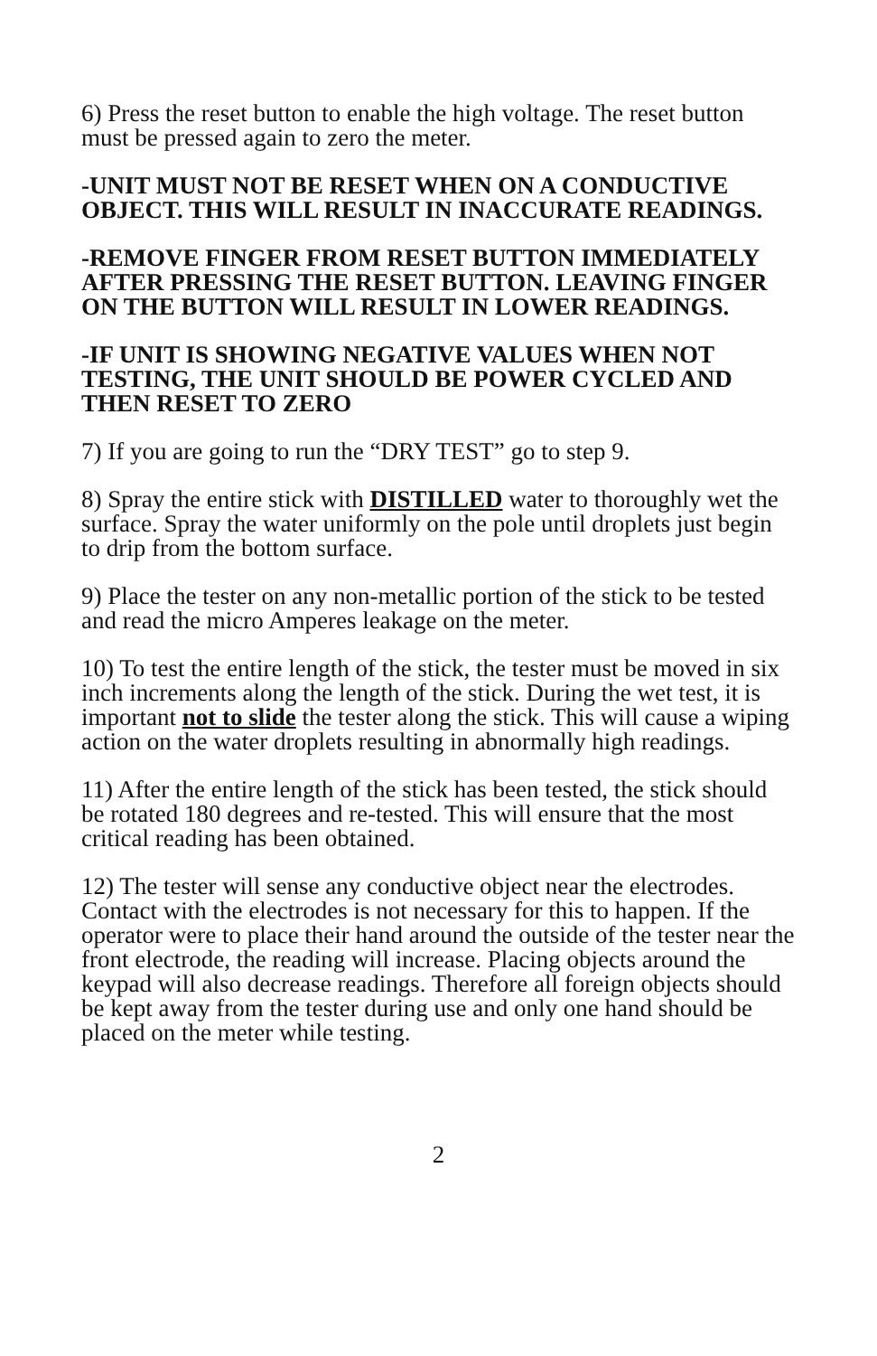6) Press the reset button to enable the high voltage. The reset button must be pressed again to zero the meter.
-UNIT MUST NOT BE RESET WHEN ON A CONDUCTIVE OBJECT. THIS WILL RESULT IN INACCURATE READINGS.
-REMOVE FINGER FROM RESET BUTTON IMMEDIATELY AFTER PRESSING THE RESET BUTTON. LEAVING FINGER ON THE BUTTON WILL RESULT IN LOWER READINGS.
-IF UNIT IS SHOWING NEGATIVE VALUES WHEN NOT TESTING, THE UNIT SHOULD BE POWER CYCLED AND THEN RESET TO ZERO
7) If you are going to run the “DRY TEST” go to step 9.
8) Spray the entire stick with DISTILLED water to thoroughly wet the surface. Spray the water uniformly on the pole until droplets just begin to drip from the bottom surface.
9) Place the tester on any non-metallic portion of the stick to be tested and read the micro Amperes leakage on the meter.
10) To test the entire length of the stick, the tester must be moved in six inch increments along the length of the stick. During the wet test, it is important not to slide the tester along the stick. This will cause a wiping action on the water droplets resulting in abnormally high readings.
11) After the entire length of the stick has been tested, the stick should be rotated 180 degrees and re-tested. This will ensure that the most critical reading has been obtained.
12) The tester will sense any conductive object near the electrodes. Contact with the electrodes is not necessary for this to happen. If the operator were to place their hand around the outside of the tester near the front electrode, the reading will increase. Placing objects around the keypad will also decrease readings. Therefore all foreign objects should be kept away from the tester during use and only one hand should be placed on the meter while testing.
2